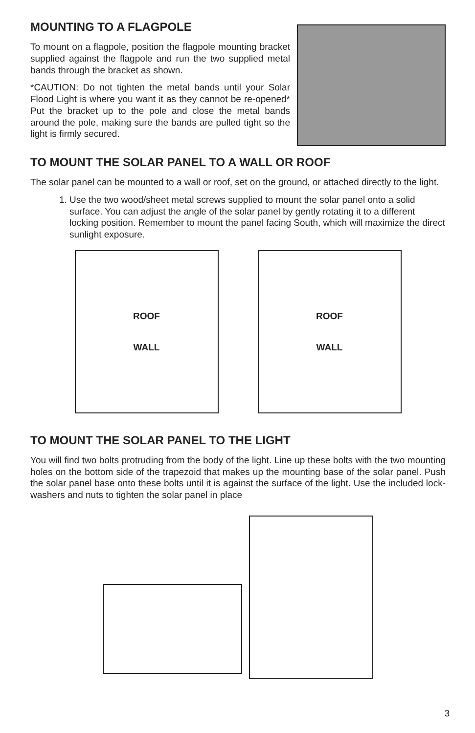MOUNTING TO A FLAGPOLE
To mount on a flagpole, position the flagpole mounting bracket supplied against the flagpole and run the two supplied metal bands through the bracket as shown.
*CAUTION: Do not tighten the metal bands until your Solar Flood Light is where you want it as they cannot be re-opened* Put the bracket up to the pole and close the metal bands around the pole, making sure the bands are pulled tight so the light is firmly secured.
TO MOUNT THE SOLAR PANEL TO A WALL OR ROOF
The solar panel can be mounted to a wall or roof, set on the ground, or attached directly to the light.
1. Use the two wood/sheet metal screws supplied to mount the solar panel onto a solid surface. You can adjust the angle of the solar panel by gently rotating it to a different locking position. Remember to mount the panel facing South, which will maximize the direct sunlight exposure.
ROOF
WALL
ROOF
WALL
TO MOUNT THE SOLAR PANEL TO THE LIGHT
You will find two bolts protruding from the body of the light. Line up these bolts with the two mounting holes on the bottom side of the trapezoid that makes up the mounting base of the solar panel. Push the solar panel base onto these bolts until it is against the surface of the light. Use the included lock-washers and nuts to tighten the solar panel in place
3